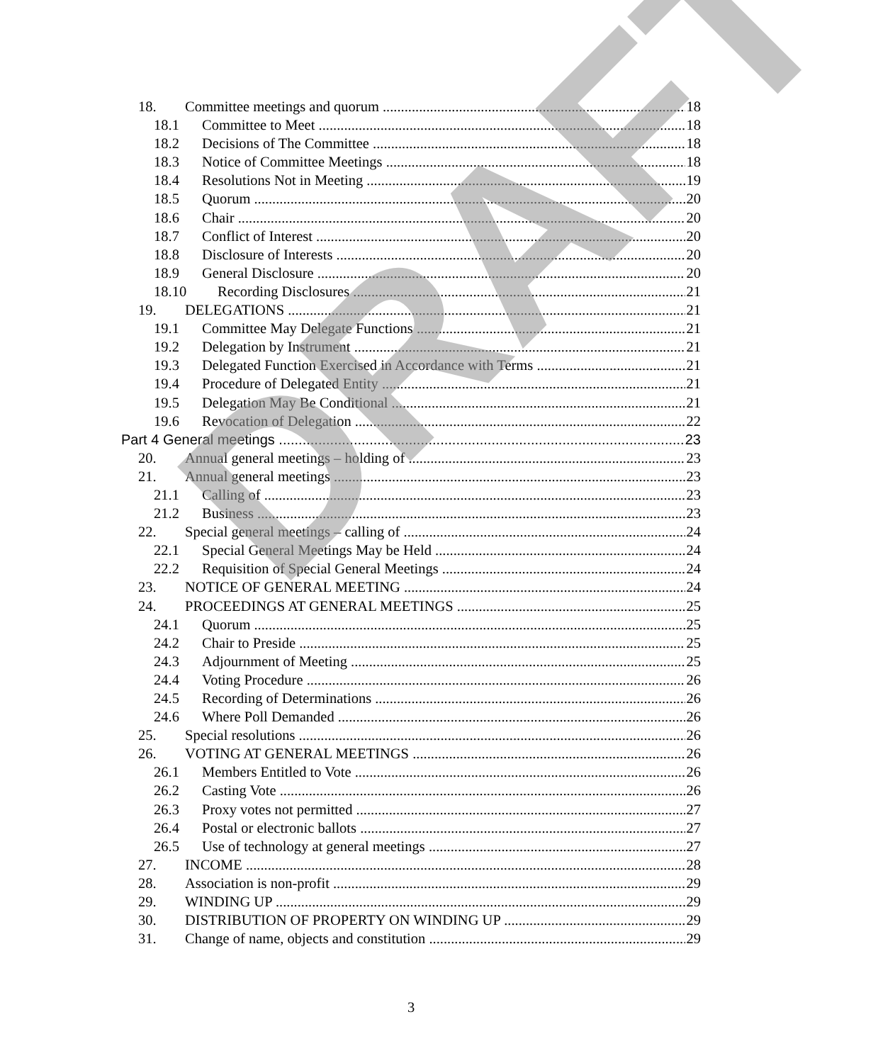18. Committee meetings and quorum 18
18.1 Committee to Meet 18
18.2 Decisions of The Committee 18
18.3 Notice of Committee Meetings 18
18.4 Resolutions Not in Meeting 19
18.5 Quorum 20
18.6 Chair 20
18.7 Conflict of Interest 20
18.8 Disclosure of Interests 20
18.9 General Disclosure 20
18.10 Recording Disclosures 21
19. DELEGATIONS 21
19.1 Committee May Delegate Functions 21
19.2 Delegation by Instrument 21
19.3 Delegated Function Exercised in Accordance with Terms 21
19.4 Procedure of Delegated Entity 21
19.5 Delegation May Be Conditional 21
19.6 Revocation of Delegation 22
Part 4 General meetings 23
20. Annual general meetings – holding of 23
21. Annual general meetings 23
21.1 Calling of 23
21.2 Business 23
22. Special general meetings – calling of 24
22.1 Special General Meetings May be Held 24
22.2 Requisition of Special General Meetings 24
23. NOTICE OF GENERAL MEETING 24
24. PROCEEDINGS AT GENERAL MEETINGS 25
24.1 Quorum 25
24.2 Chair to Preside 25
24.3 Adjournment of Meeting 25
24.4 Voting Procedure 26
24.5 Recording of Determinations 26
24.6 Where Poll Demanded 26
25. Special resolutions 26
26. VOTING AT GENERAL MEETINGS 26
26.1 Members Entitled to Vote 26
26.2 Casting Vote 26
26.3 Proxy votes not permitted 27
26.4 Postal or electronic ballots 27
26.5 Use of technology at general meetings 27
27. INCOME 28
28. Association is non-profit 29
29. WINDING UP 29
30. DISTRIBUTION OF PROPERTY ON WINDING UP 29
31. Change of name, objects and constitution 29
DRAFT
3